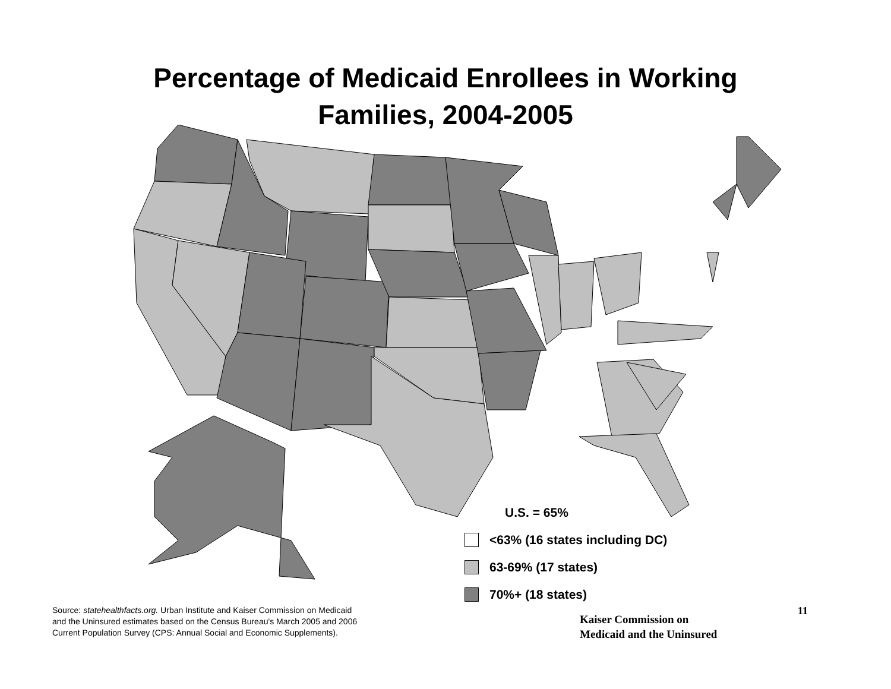Percentage of Medicaid Enrollees in Working
Families, 2004-2005
U.S. = 65%
<63% (16 states including DC)
63-69% (17 states)
70%+ (18 states)
Source: statehealthfacts.org. Urban Institute and Kaiser Commission on Medicaid
and the Uninsured estimates based on the Census Bureau's March 2005 and 2006
Current Population Survey (CPS: Annual Social and Economic Supplements).
Kaiser Commission on
Medicaid and the Uninsured
11